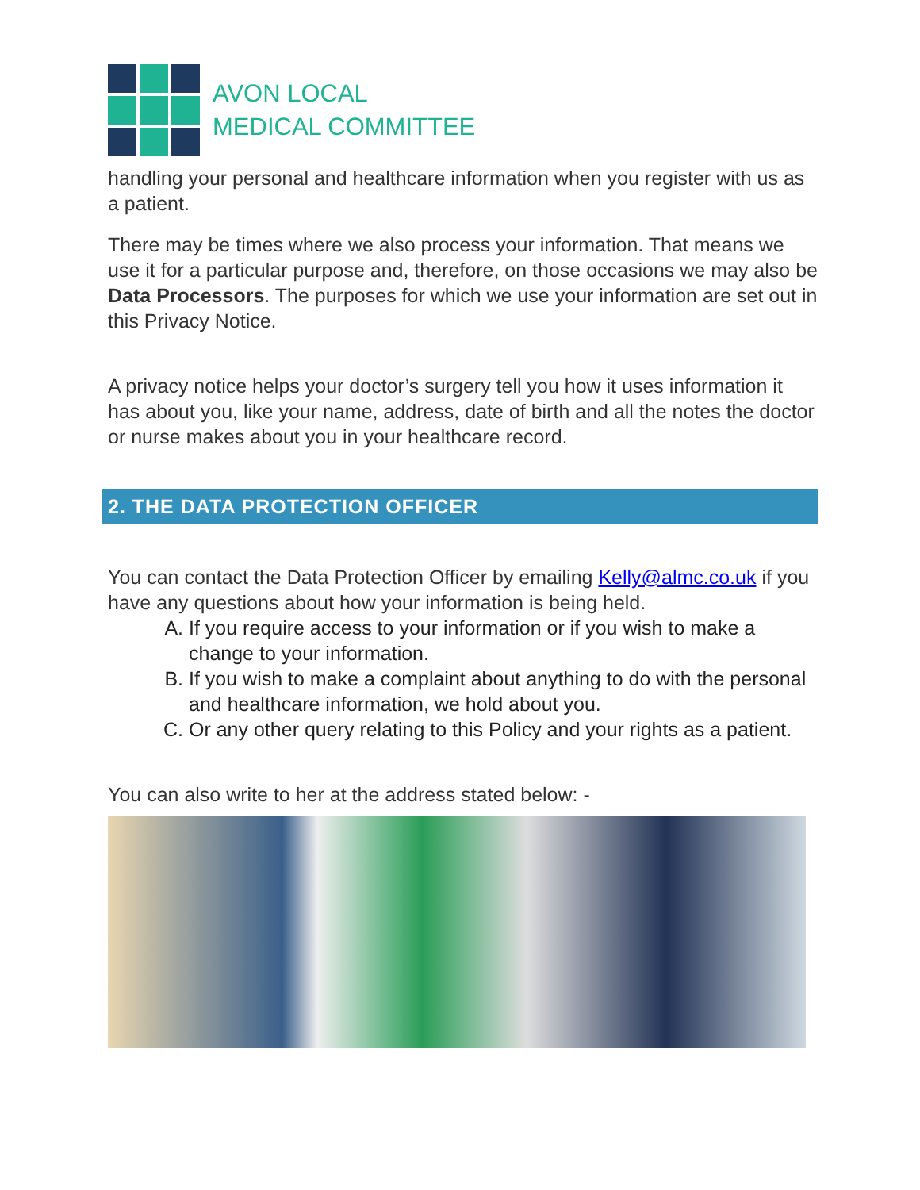AVON LOCAL
MEDICAL COMMITTEE
handling your personal and healthcare information when you register with us as a patient.
There may be times where we also process your information. That means we use it for a particular purpose and, therefore, on those occasions we may also be Data Processors. The purposes for which we use your information are set out in this Privacy Notice.
A privacy notice helps your doctor’s surgery tell you how it uses information it has about you, like your name, address, date of birth and all the notes the doctor or nurse makes about you in your healthcare record.
2. THE DATA PROTECTION OFFICER
You can contact the Data Protection Officer by emailing Kelly@almc.co.uk if you have any questions about how your information is being held.
A. If you require access to your information or if you wish to make a change to your information.
B. If you wish to make a complaint about anything to do with the personal and healthcare information, we hold about you.
C. Or any other query relating to this Policy and your rights as a patient.
You can also write to her at the address stated below: -